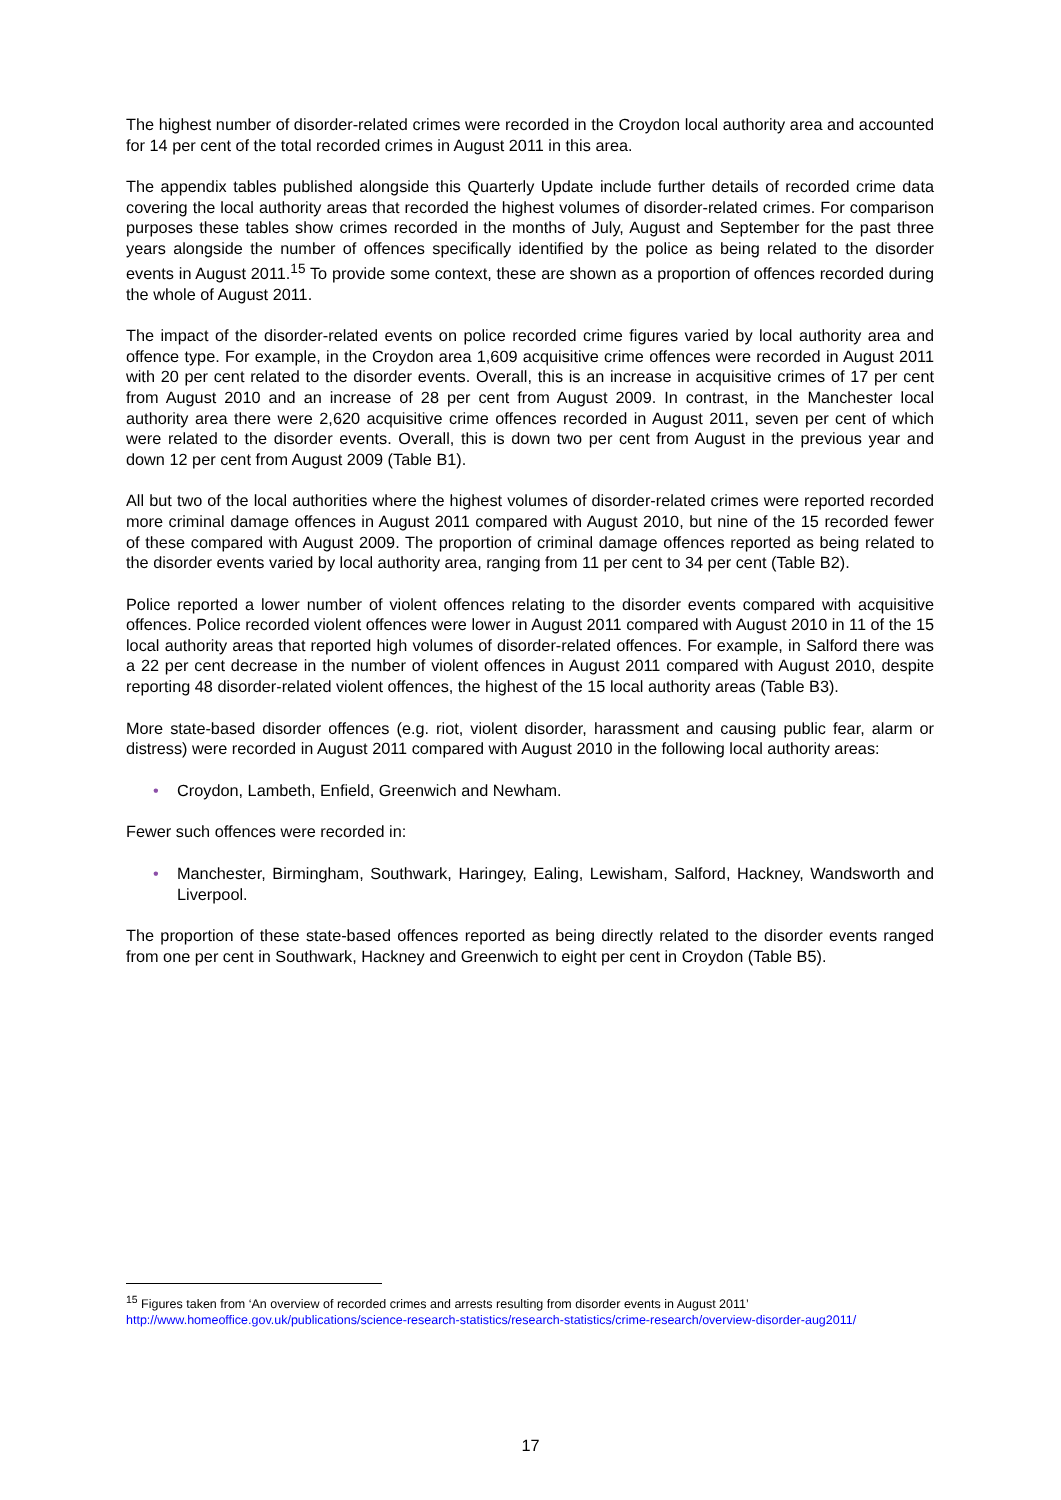The highest number of disorder-related crimes were recorded in the Croydon local authority area and accounted for 14 per cent of the total recorded crimes in August 2011 in this area.
The appendix tables published alongside this Quarterly Update include further details of recorded crime data covering the local authority areas that recorded the highest volumes of disorder-related crimes. For comparison purposes these tables show crimes recorded in the months of July, August and September for the past three years alongside the number of offences specifically identified by the police as being related to the disorder events in August 2011.<sup>15</sup> To provide some context, these are shown as a proportion of offences recorded during the whole of August 2011.
The impact of the disorder-related events on police recorded crime figures varied by local authority area and offence type. For example, in the Croydon area 1,609 acquisitive crime offences were recorded in August 2011 with 20 per cent related to the disorder events. Overall, this is an increase in acquisitive crimes of 17 per cent from August 2010 and an increase of 28 per cent from August 2009. In contrast, in the Manchester local authority area there were 2,620 acquisitive crime offences recorded in August 2011, seven per cent of which were related to the disorder events. Overall, this is down two per cent from August in the previous year and down 12 per cent from August 2009 (Table B1).
All but two of the local authorities where the highest volumes of disorder-related crimes were reported recorded more criminal damage offences in August 2011 compared with August 2010, but nine of the 15 recorded fewer of these compared with August 2009. The proportion of criminal damage offences reported as being related to the disorder events varied by local authority area, ranging from 11 per cent to 34 per cent (Table B2).
Police reported a lower number of violent offences relating to the disorder events compared with acquisitive offences. Police recorded violent offences were lower in August 2011 compared with August 2010 in 11 of the 15 local authority areas that reported high volumes of disorder-related offences. For example, in Salford there was a 22 per cent decrease in the number of violent offences in August 2011 compared with August 2010, despite reporting 48 disorder-related violent offences, the highest of the 15 local authority areas (Table B3).
More state-based disorder offences (e.g. riot, violent disorder, harassment and causing public fear, alarm or distress) were recorded in August 2011 compared with August 2010 in the following local authority areas:
• Croydon, Lambeth, Enfield, Greenwich and Newham.
Fewer such offences were recorded in:
• Manchester, Birmingham, Southwark, Haringey, Ealing, Lewisham, Salford, Hackney, Wandsworth and Liverpool.
The proportion of these state-based offences reported as being directly related to the disorder events ranged from one per cent in Southwark, Hackney and Greenwich to eight per cent in Croydon (Table B5).
<sup>15</sup> Figures taken from ‘An overview of recorded crimes and arrests resulting from disorder events in August 2011’
http://www.homeoffice.gov.uk/publications/science-research-statistics/research-statistics/crime-research/overview-disorder-aug2011/
17